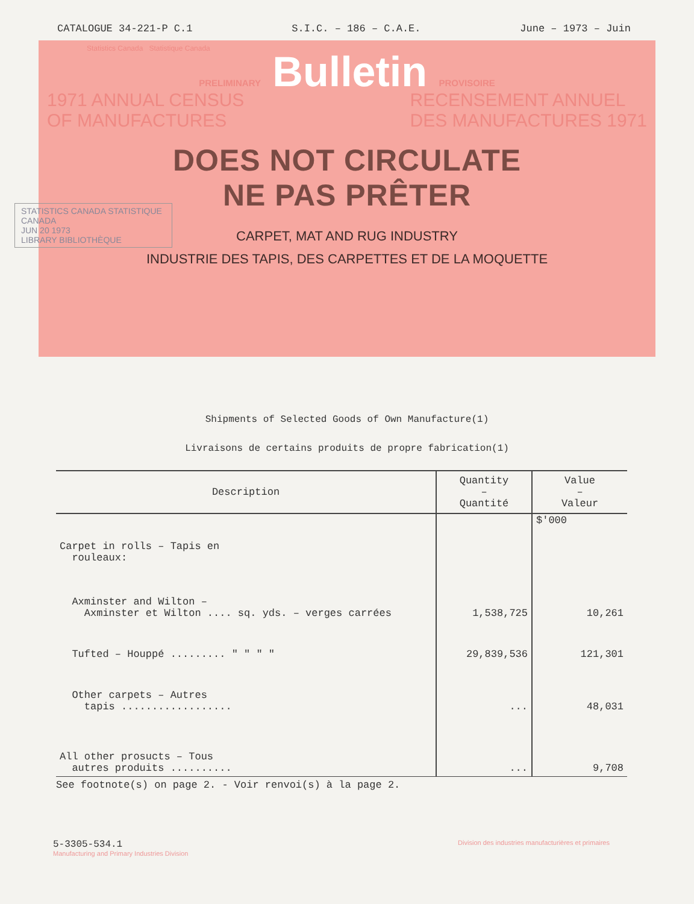CATALOGUE 34-221-P C.1 S.I.C. – 186 – C.A.E. June – 1973 – Juin
Statistics Canada Statistique Canada
PRELIMINARY Bulletin PROVISOIRE
1971 ANNUAL CENSUS
OF MANUFACTURES RECENSEMENT ANNUEL
DES MANUFACTURES 1971
DOES NOT CIRCULATE
NE PAS PRÊTER
CARPET, MAT AND RUG INDUSTRY
INDUSTRIE DES TAPIS, DES CARPETTES ET DE LA MOQUETTE
STATISTICS CANADA STATISTIQUE CANADA
JUN 20 1973
LIBRARY BIBLIOTHÈQUE
Shipments of Selected Goods of Own Manufacture(1)
Livraisons de certains produits de propre fabrication(1)
| Description | Quantity – Quantité | Value – Valeur |
| --- | --- | --- |
| | | $'000 |
| Carpet in rolls – Tapis en rouleaux: | | |
| Axminster and Wilton – Axminster et Wilton .... sq. yds. – verges carrées | 1,538,725 | 10,261 |
| Tufted – Houppé ......... " " " " | 29,839,536 | 121,301 |
| Other carpets – Autres tapis .................. | ... | 48,031 |
| All other prosucts – Tous autres produits .......... | ... | 9,708 |
See footnote(s) on page 2. - Voir renvoi(s) à la page 2.
5-3305-534.1
Manufacturing and Primary Industries Division Division des industries manufacturières et primaires